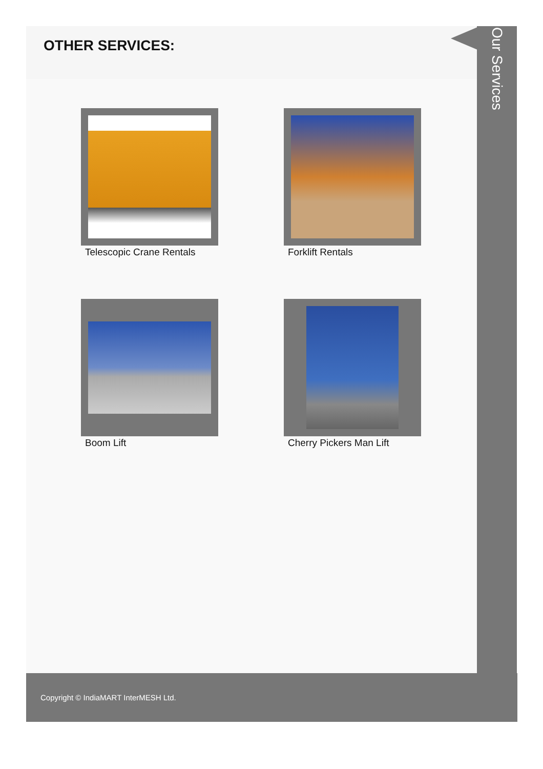OTHER SERVICES:
Telescopic Crane Rentals
Forklift Rentals
Boom Lift
Cherry Pickers Man Lift
Our Services
Copyright © IndiaMART InterMESH Ltd.